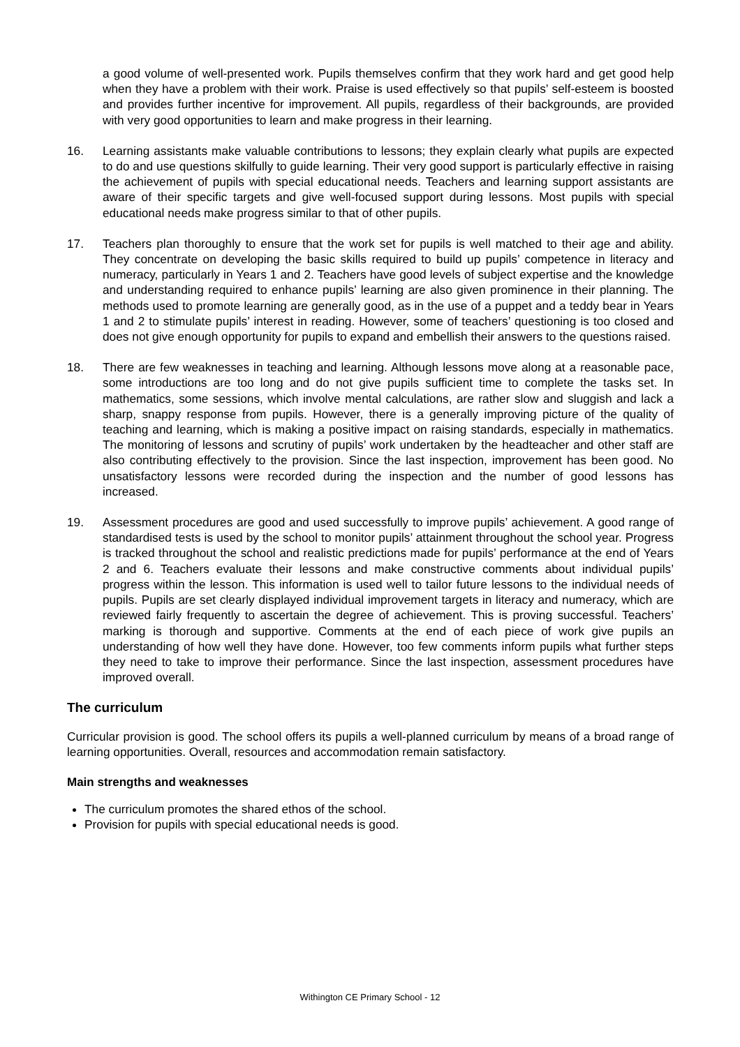a good volume of well-presented work. Pupils themselves confirm that they work hard and get good help when they have a problem with their work. Praise is used effectively so that pupils’ self-esteem is boosted and provides further incentive for improvement. All pupils, regardless of their backgrounds, are provided with very good opportunities to learn and make progress in their learning.
16. Learning assistants make valuable contributions to lessons; they explain clearly what pupils are expected to do and use questions skilfully to guide learning. Their very good support is particularly effective in raising the achievement of pupils with special educational needs. Teachers and learning support assistants are aware of their specific targets and give well-focused support during lessons. Most pupils with special educational needs make progress similar to that of other pupils.
17. Teachers plan thoroughly to ensure that the work set for pupils is well matched to their age and ability. They concentrate on developing the basic skills required to build up pupils’ competence in literacy and numeracy, particularly in Years 1 and 2. Teachers have good levels of subject expertise and the knowledge and understanding required to enhance pupils’ learning are also given prominence in their planning. The methods used to promote learning are generally good, as in the use of a puppet and a teddy bear in Years 1 and 2 to stimulate pupils’ interest in reading. However, some of teachers’ questioning is too closed and does not give enough opportunity for pupils to expand and embellish their answers to the questions raised.
18. There are few weaknesses in teaching and learning. Although lessons move along at a reasonable pace, some introductions are too long and do not give pupils sufficient time to complete the tasks set. In mathematics, some sessions, which involve mental calculations, are rather slow and sluggish and lack a sharp, snappy response from pupils. However, there is a generally improving picture of the quality of teaching and learning, which is making a positive impact on raising standards, especially in mathematics. The monitoring of lessons and scrutiny of pupils’ work undertaken by the headteacher and other staff are also contributing effectively to the provision. Since the last inspection, improvement has been good. No unsatisfactory lessons were recorded during the inspection and the number of good lessons has increased.
19. Assessment procedures are good and used successfully to improve pupils’ achievement. A good range of standardised tests is used by the school to monitor pupils’ attainment throughout the school year. Progress is tracked throughout the school and realistic predictions made for pupils’ performance at the end of Years 2 and 6. Teachers evaluate their lessons and make constructive comments about individual pupils’ progress within the lesson. This information is used well to tailor future lessons to the individual needs of pupils. Pupils are set clearly displayed individual improvement targets in literacy and numeracy, which are reviewed fairly frequently to ascertain the degree of achievement. This is proving successful. Teachers’ marking is thorough and supportive. Comments at the end of each piece of work give pupils an understanding of how well they have done. However, too few comments inform pupils what further steps they need to take to improve their performance. Since the last inspection, assessment procedures have improved overall.
The curriculum
Curricular provision is good. The school offers its pupils a well-planned curriculum by means of a broad range of learning opportunities. Overall, resources and accommodation remain satisfactory.
Main strengths and weaknesses
The curriculum promotes the shared ethos of the school.
Provision for pupils with special educational needs is good.
Withington CE Primary School - 12